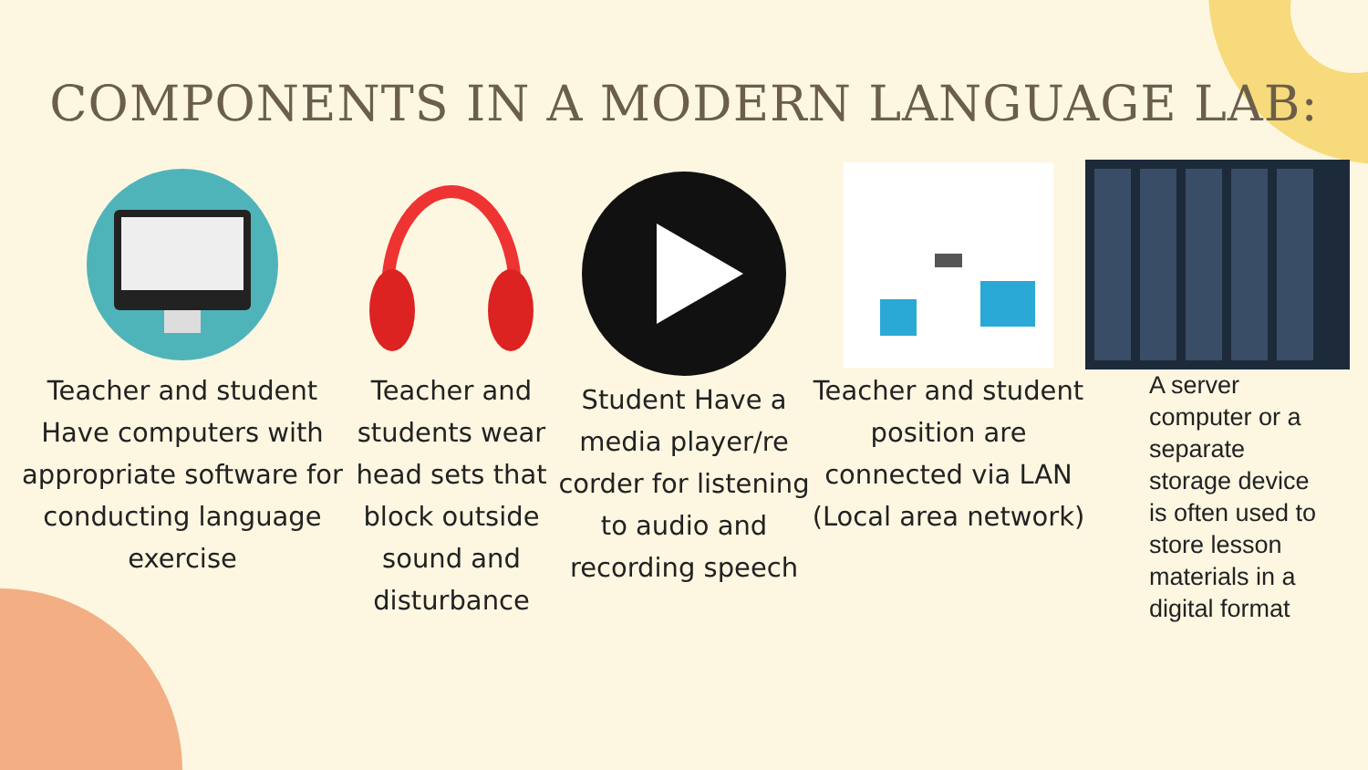COMPONENTS IN A MODERN LANGUAGE LAB:
Teacher and student Have computers with appropriate software for conducting language exercise
Teacher and students wear head sets that block outside sound and disturbance
Student Have a media player/re corder for listening to audio and recording speech
Teacher and student position are connected via LAN (Local area network)
A server computer or a separate storage device is often used to store lesson materials in a digital format